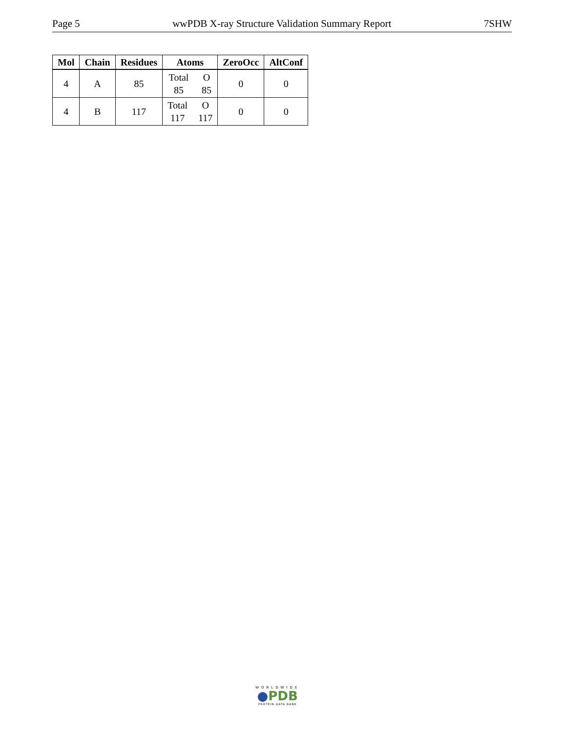Page 5 wwPDB X-ray Structure Validation Summary Report 7SHW
| Mol | Chain | Residues | Atoms | ZeroOcc | AltConf |
| --- | --- | --- | --- | --- | --- |
| 4 | A | 85 | Total O 85 85 | 0 | 0 |
| 4 | B | 117 | Total O 117 117 | 0 | 0 |
WORLDWIDE
●PDB
PROTEIN DATA BANK